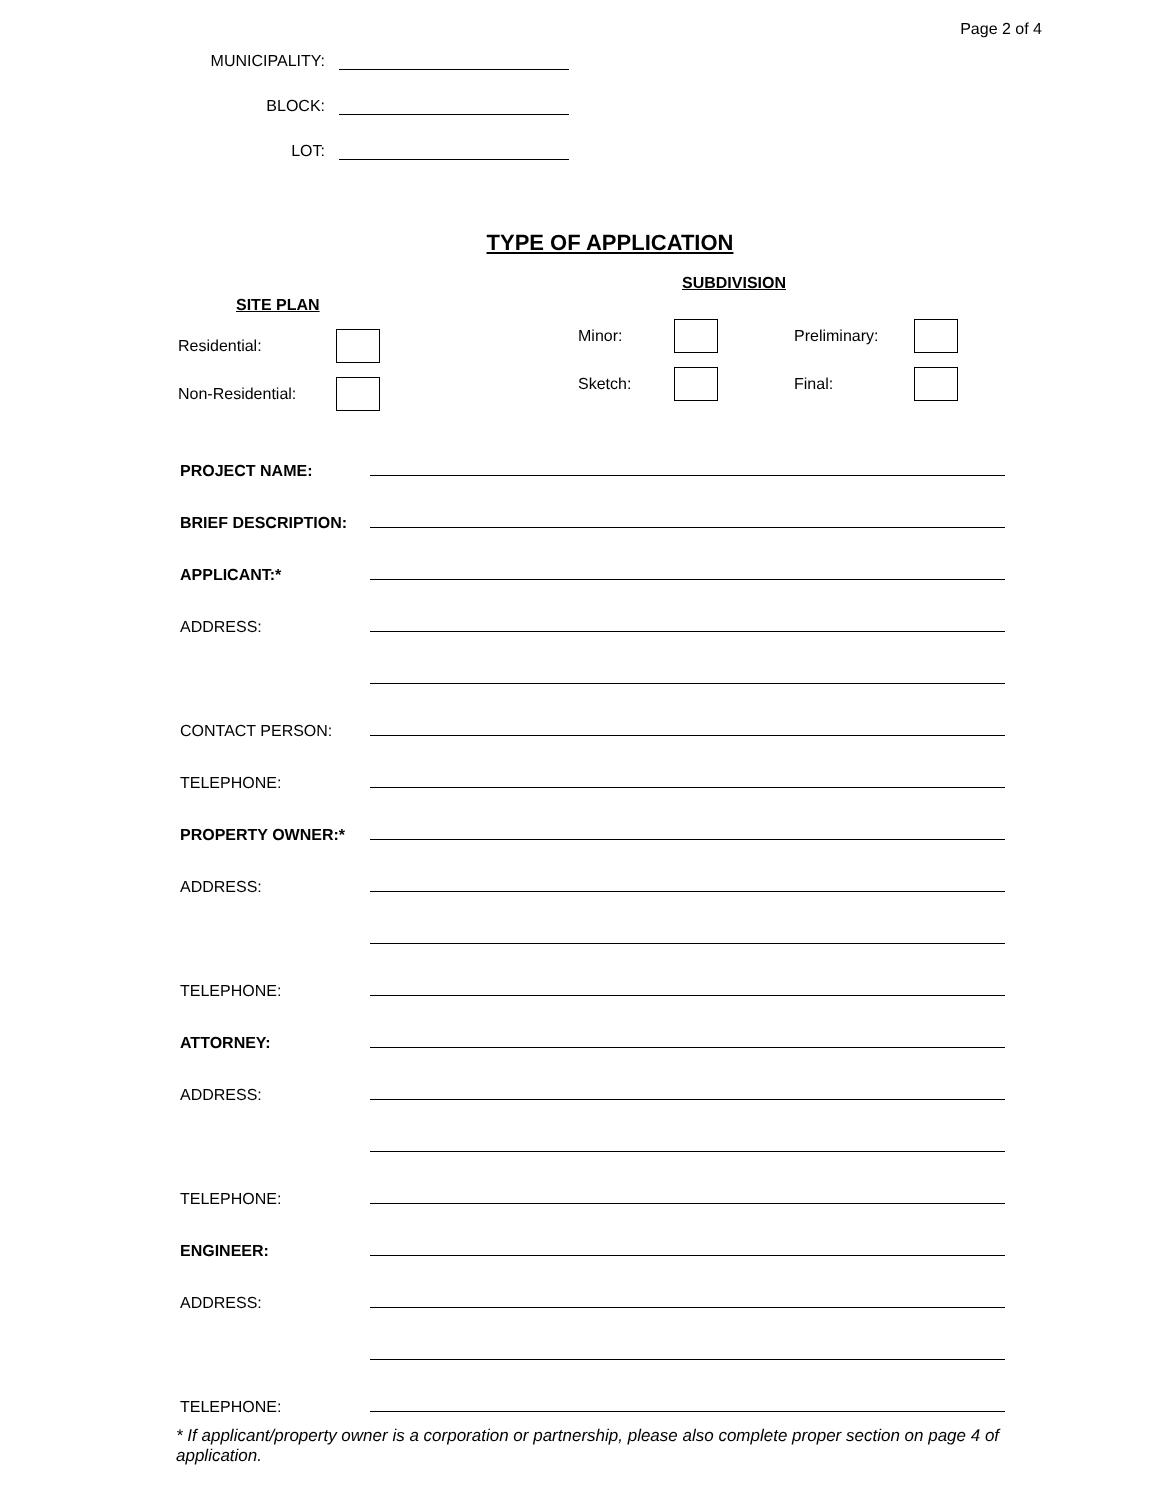Page 2 of 4
MUNICIPALITY:
BLOCK:
LOT:
TYPE OF APPLICATION
SITE PLAN
Residential:
Non-Residential:
SUBDIVISION
Minor: Preliminary:
Sketch: Final:
PROJECT NAME:
BRIEF DESCRIPTION:
APPLICANT:*
ADDRESS:
CONTACT PERSON:
TELEPHONE:
PROPERTY OWNER:*
ADDRESS:
TELEPHONE:
ATTORNEY:
ADDRESS:
TELEPHONE:
ENGINEER:
ADDRESS:
TELEPHONE:
* If applicant/property owner is a corporation or partnership, please also complete proper section on page 4 of application.